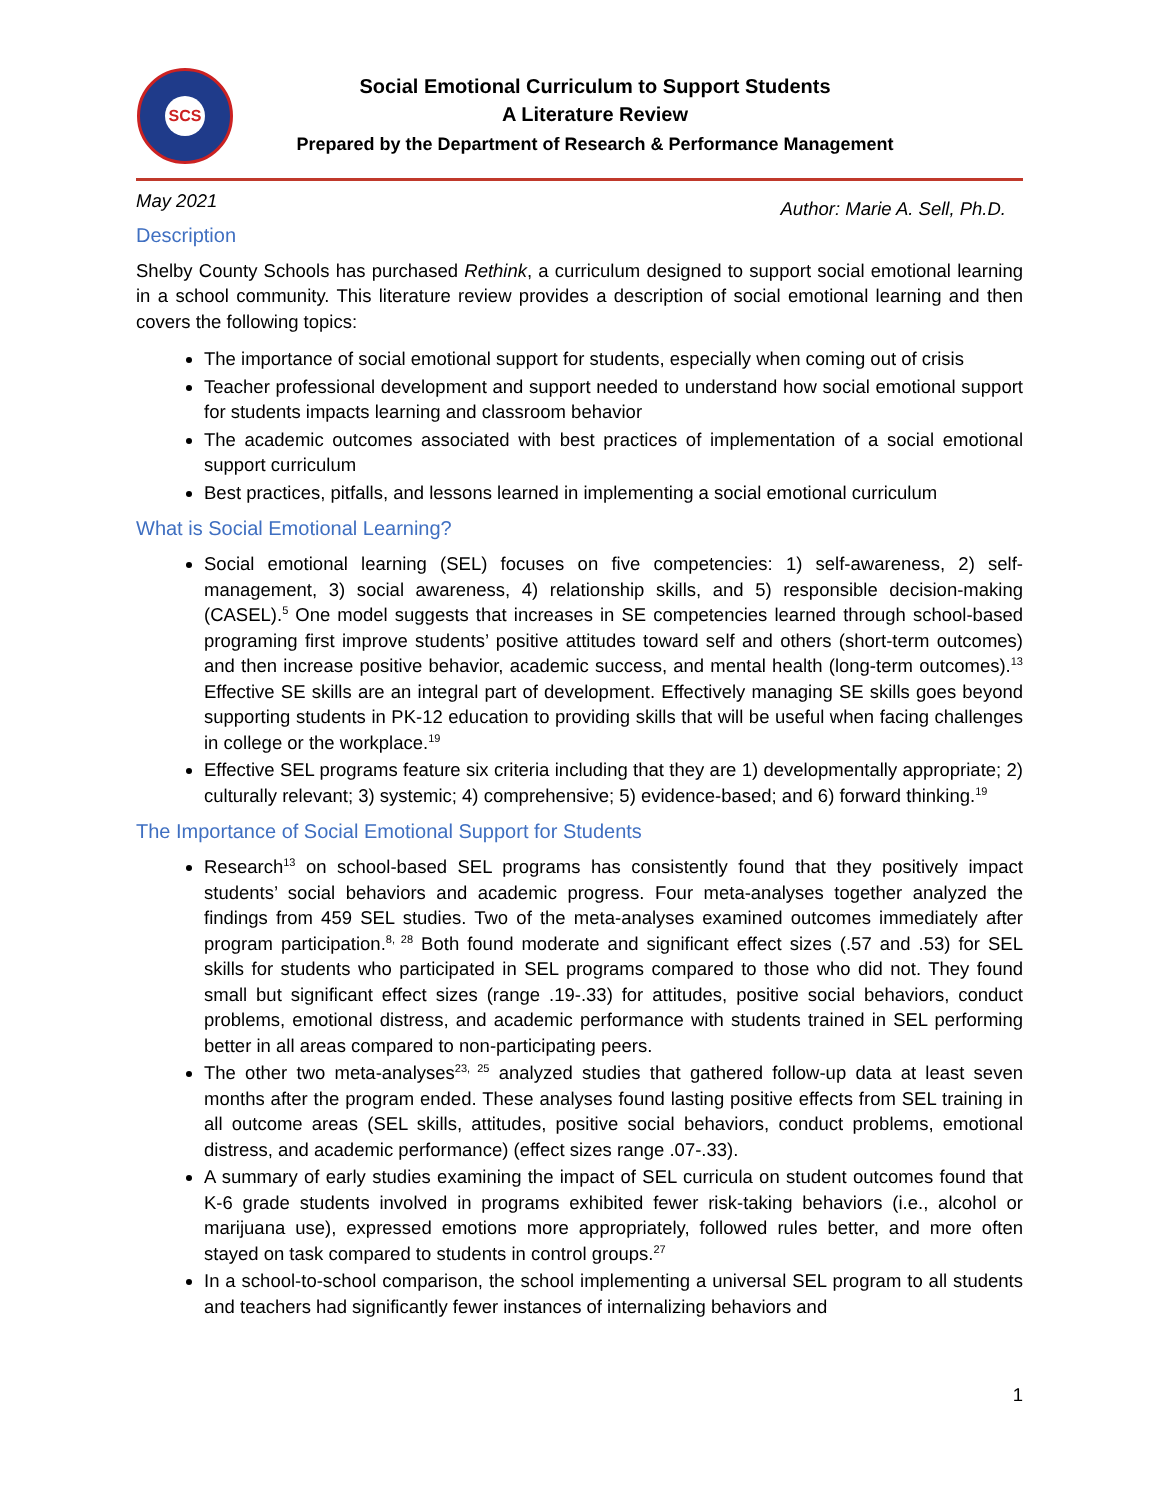SCS
Social Emotional Curriculum to Support Students
A Literature Review
Prepared by the Department of Research & Performance Management
May 2021 Author: Marie A. Sell, Ph.D.
Description
Shelby County Schools has purchased Rethink, a curriculum designed to support social emotional learning in a school community. This literature review provides a description of social emotional learning and then covers the following topics:
The importance of social emotional support for students, especially when coming out of crisis
Teacher professional development and support needed to understand how social emotional support for students impacts learning and classroom behavior
The academic outcomes associated with best practices of implementation of a social emotional support curriculum
Best practices, pitfalls, and lessons learned in implementing a social emotional curriculum
What is Social Emotional Learning?
Social emotional learning (SEL) focuses on five competencies: 1) self-awareness, 2) self-management, 3) social awareness, 4) relationship skills, and 5) responsible decision-making (CASEL).<sup>5</sup> One model suggests that increases in SE competencies learned through school-based programing first improve students’ positive attitudes toward self and others (short-term outcomes) and then increase positive behavior, academic success, and mental health (long-term outcomes).<sup>13</sup> Effective SE skills are an integral part of development. Effectively managing SE skills goes beyond supporting students in PK-12 education to providing skills that will be useful when facing challenges in college or the workplace.<sup>19</sup>
Effective SEL programs feature six criteria including that they are 1) developmentally appropriate; 2) culturally relevant; 3) systemic; 4) comprehensive; 5) evidence-based; and 6) forward thinking.<sup>19</sup>
The Importance of Social Emotional Support for Students
Research<sup>13</sup> on school-based SEL programs has consistently found that they positively impact students’ social behaviors and academic progress. Four meta-analyses together analyzed the findings from 459 SEL studies. Two of the meta-analyses examined outcomes immediately after program participation.<sup>8, 28</sup> Both found moderate and significant effect sizes (.57 and .53) for SEL skills for students who participated in SEL programs compared to those who did not. They found small but significant effect sizes (range .19-.33) for attitudes, positive social behaviors, conduct problems, emotional distress, and academic performance with students trained in SEL performing better in all areas compared to non-participating peers.
The other two meta-analyses<sup>23, 25</sup> analyzed studies that gathered follow-up data at least seven months after the program ended. These analyses found lasting positive effects from SEL training in all outcome areas (SEL skills, attitudes, positive social behaviors, conduct problems, emotional distress, and academic performance) (effect sizes range .07-.33).
A summary of early studies examining the impact of SEL curricula on student outcomes found that K-6 grade students involved in programs exhibited fewer risk-taking behaviors (i.e., alcohol or marijuana use), expressed emotions more appropriately, followed rules better, and more often stayed on task compared to students in control groups.<sup>27</sup>
In a school-to-school comparison, the school implementing a universal SEL program to all students and teachers had significantly fewer instances of internalizing behaviors and
1